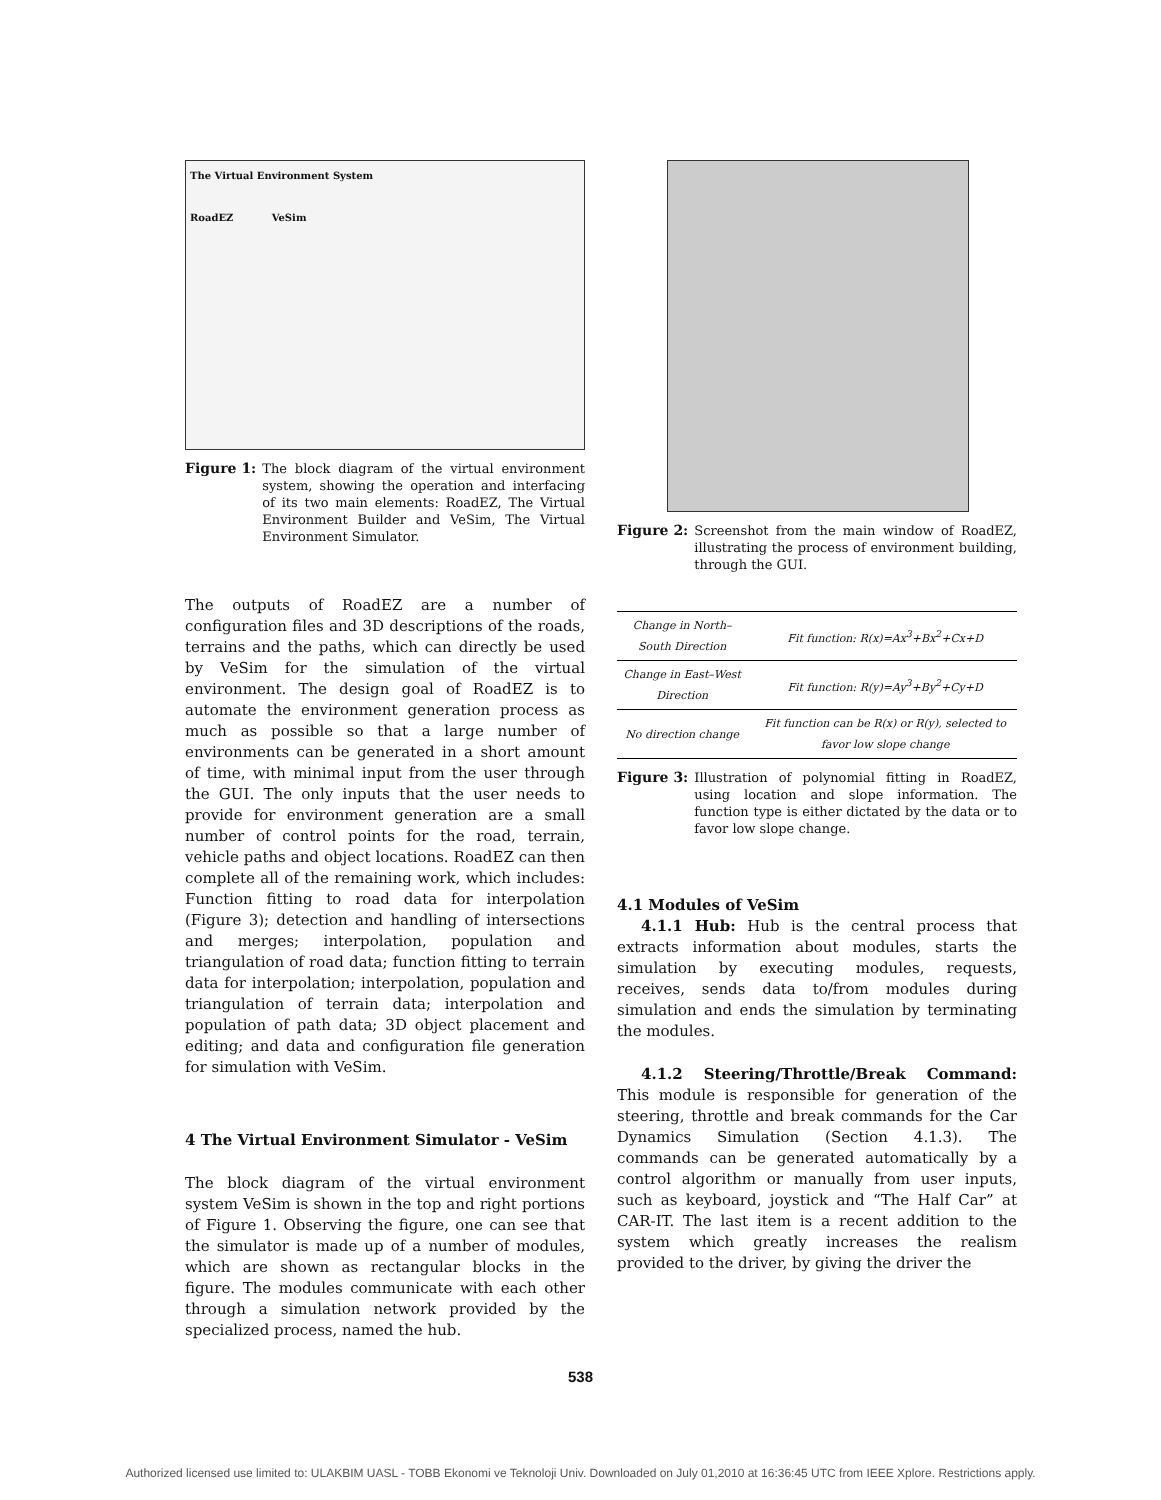The Virtual Environment System
RoadEZ VeSim
Figure 1: The block diagram of the virtual environment system, showing the operation and interfacing of its two main elements: RoadEZ, The Virtual Environment Builder and VeSim, The Virtual Environment Simulator.
The outputs of RoadEZ are a number of configuration files and 3D descriptions of the roads, terrains and the paths, which can directly be used by VeSim for the simulation of the virtual environment. The design goal of RoadEZ is to automate the environment generation process as much as possible so that a large number of environments can be generated in a short amount of time, with minimal input from the user through the GUI. The only inputs that the user needs to provide for environment generation are a small number of control points for the road, terrain, vehicle paths and object locations. RoadEZ can then complete all of the remaining work, which includes: Function fitting to road data for interpolation (Figure 3); detection and handling of intersections and merges; interpolation, population and triangulation of road data; function fitting to terrain data for interpolation; interpolation, population and triangulation of terrain data; interpolation and population of path data; 3D object placement and editing; and data and configuration file generation for simulation with VeSim.
4 The Virtual Environment Simulator - VeSim
The block diagram of the virtual environment system VeSim is shown in the top and right portions of Figure 1. Observing the figure, one can see that the simulator is made up of a number of modules, which are shown as rectangular blocks in the figure. The modules communicate with each other through a simulation network provided by the specialized process, named the hub.
Figure 2: Screenshot from the main window of RoadEZ, illustrating the process of environment building, through the GUI.
| Change in North–South Direction | | Fit function: R(x)=Ax<sup>3</sup>+Bx<sup>2</sup>+Cx+D |
| Change in East–West Direction | | Fit function: R(y)=Ay<sup>3</sup>+By<sup>2</sup>+Cy+D |
| No direction change | | Fit function can be R(x) or R(y), selected to favor low slope change |
Figure 3: Illustration of polynomial fitting in RoadEZ, using location and slope information. The function type is either dictated by the data or to favor low slope change.
4.1 Modules of VeSim
4.1.1 Hub: Hub is the central process that extracts information about modules, starts the simulation by executing modules, requests, receives, sends data to/from modules during simulation and ends the simulation by terminating the modules.
4.1.2 Steering/Throttle/Break Command: This module is responsible for generation of the steering, throttle and break commands for the Car Dynamics Simulation (Section 4.1.3). The commands can be generated automatically by a control algorithm or manually from user inputs, such as keyboard, joystick and “The Half Car” at CAR-IT. The last item is a recent addition to the system which greatly increases the realism provided to the driver, by giving the driver the
538
Authorized licensed use limited to: ULAKBIM UASL - TOBB Ekonomi ve Teknoloji Univ. Downloaded on July 01,2010 at 16:36:45 UTC from IEEE Xplore. Restrictions apply.